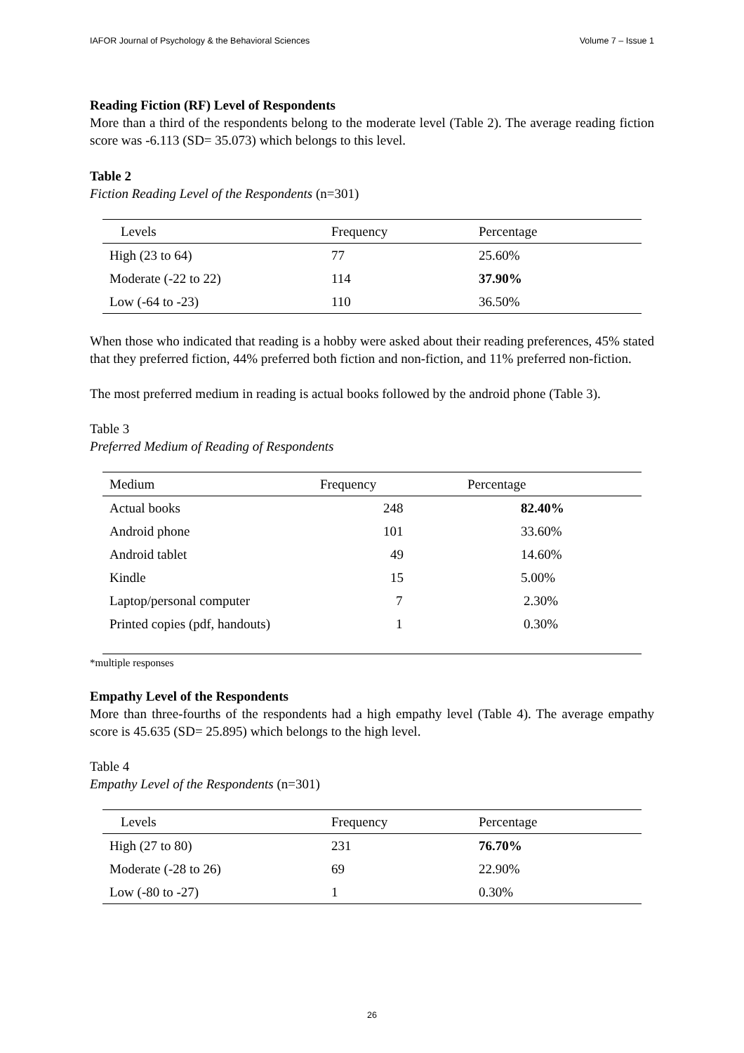IAFOR Journal of Psychology & the Behavioral Sciences Volume 7 – Issue 1
Reading Fiction (RF) Level of Respondents
More than a third of the respondents belong to the moderate level (Table 2). The average reading fiction score was -6.113 (SD= 35.073) which belongs to this level.
Table 2
Fiction Reading Level of the Respondents (n=301)
| Levels | Frequency | Percentage |
| --- | --- | --- |
| High (23 to 64) | 77 | 25.60% |
| Moderate (-22 to 22) | 114 | 37.90% |
| Low (-64 to -23) | 110 | 36.50% |
When those who indicated that reading is a hobby were asked about their reading preferences, 45% stated that they preferred fiction, 44% preferred both fiction and non-fiction, and 11% preferred non-fiction.
The most preferred medium in reading is actual books followed by the android phone (Table 3).
Table 3
Preferred Medium of Reading of Respondents
| Medium | Frequency | Percentage |
| --- | --- | --- |
| Actual books | 248 | 82.40% |
| Android phone | 101 | 33.60% |
| Android tablet | 49 | 14.60% |
| Kindle | 15 | 5.00% |
| Laptop/personal computer | 7 | 2.30% |
| Printed copies (pdf, handouts) | 1 | 0.30% |
*multiple responses
Empathy Level of the Respondents
More than three-fourths of the respondents had a high empathy level (Table 4). The average empathy score is 45.635 (SD= 25.895) which belongs to the high level.
Table 4
Empathy Level of the Respondents (n=301)
| Levels | Frequency | Percentage |
| --- | --- | --- |
| High (27 to 80) | 231 | 76.70% |
| Moderate (-28 to 26) | 69 | 22.90% |
| Low (-80 to -27) | 1 | 0.30% |
26